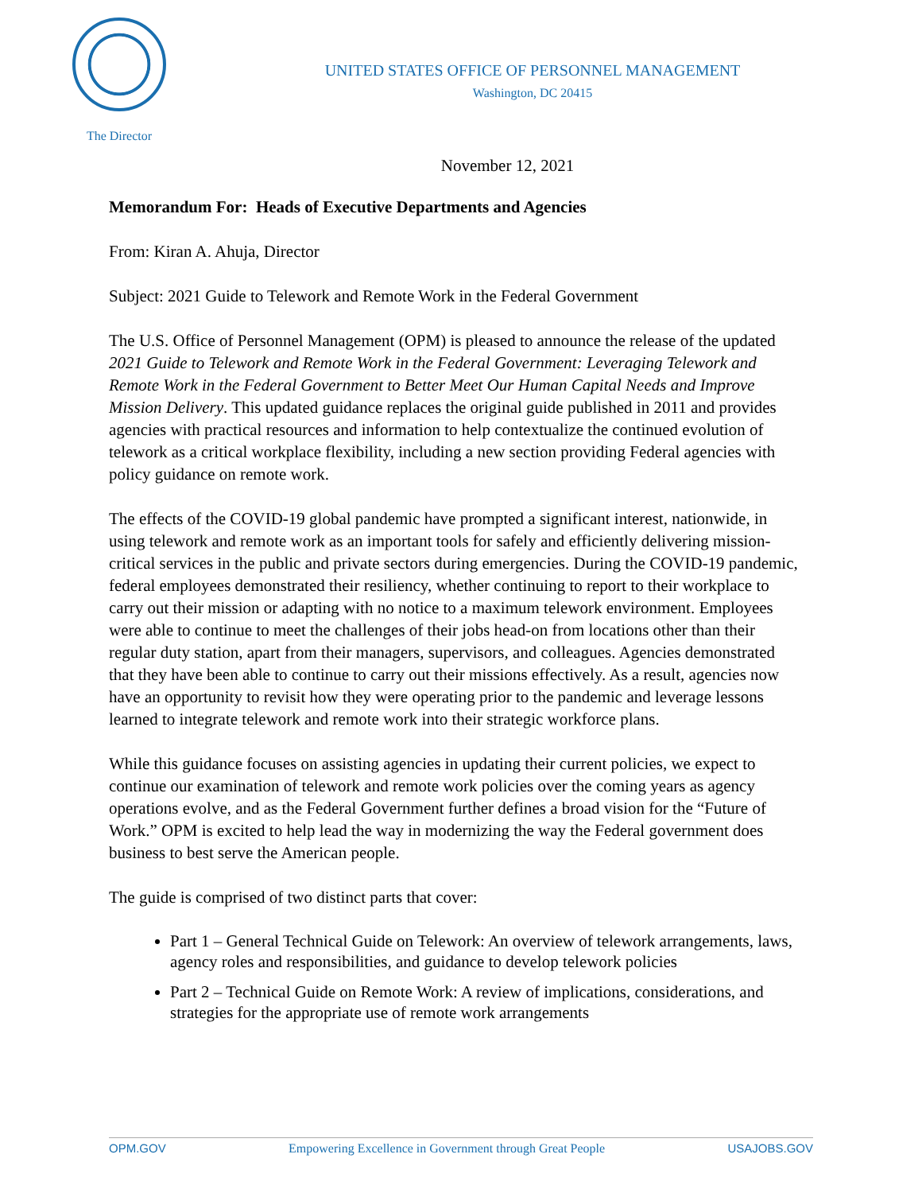The Director
UNITED STATES OFFICE OF PERSONNEL MANAGEMENT
Washington, DC 20415
November 12, 2021
Memorandum For: Heads of Executive Departments and Agencies
From: Kiran A. Ahuja, Director
Subject: 2021 Guide to Telework and Remote Work in the Federal Government
The U.S. Office of Personnel Management (OPM) is pleased to announce the release of the updated 2021 Guide to Telework and Remote Work in the Federal Government: Leveraging Telework and Remote Work in the Federal Government to Better Meet Our Human Capital Needs and Improve Mission Delivery. This updated guidance replaces the original guide published in 2011 and provides agencies with practical resources and information to help contextualize the continued evolution of telework as a critical workplace flexibility, including a new section providing Federal agencies with policy guidance on remote work.
The effects of the COVID-19 global pandemic have prompted a significant interest, nationwide, in using telework and remote work as an important tools for safely and efficiently delivering mission-critical services in the public and private sectors during emergencies. During the COVID-19 pandemic, federal employees demonstrated their resiliency, whether continuing to report to their workplace to carry out their mission or adapting with no notice to a maximum telework environment. Employees were able to continue to meet the challenges of their jobs head-on from locations other than their regular duty station, apart from their managers, supervisors, and colleagues. Agencies demonstrated that they have been able to continue to carry out their missions effectively. As a result, agencies now have an opportunity to revisit how they were operating prior to the pandemic and leverage lessons learned to integrate telework and remote work into their strategic workforce plans.
While this guidance focuses on assisting agencies in updating their current policies, we expect to continue our examination of telework and remote work policies over the coming years as agency operations evolve, and as the Federal Government further defines a broad vision for the “Future of Work.” OPM is excited to help lead the way in modernizing the way the Federal government does business to best serve the American people.
The guide is comprised of two distinct parts that cover:
Part 1 – General Technical Guide on Telework: An overview of telework arrangements, laws, agency roles and responsibilities, and guidance to develop telework policies
Part 2 – Technical Guide on Remote Work: A review of implications, considerations, and strategies for the appropriate use of remote work arrangements
OPM.GOV Empowering Excellence in Government through Great People USAJOBS.GOV